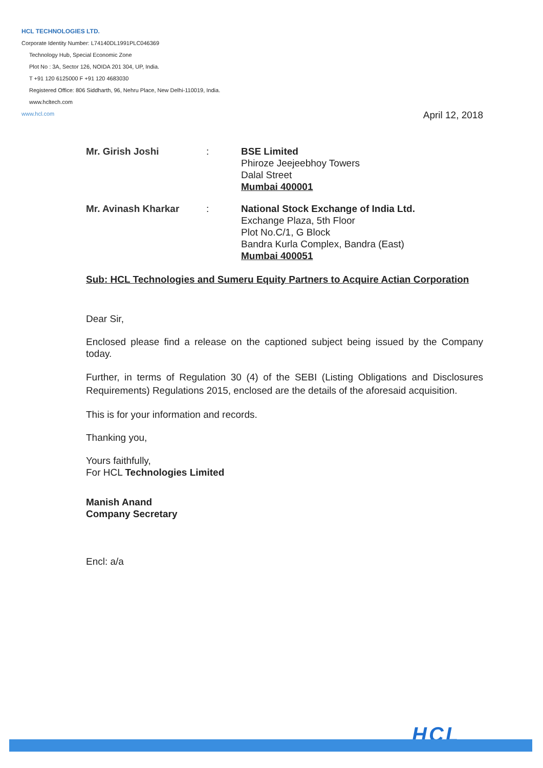HCL TECHNOLOGIES LTD.
Corporate Identity Number: L74140DL1991PLC046369
Technology Hub, Special Economic Zone
Plot No : 3A, Sector 126, NOIDA 201 304, UP, India.
T +91 120 6125000 F +91 120 4683030
Registered Office: 806 Siddharth, 96, Nehru Place, New Delhi-110019, India.
www.hcltech.com
www.hcl.com
April 12, 2018
Mr. Girish Joshi : BSE Limited
Phiroze Jeejeebhoy Towers
Dalal Street
Mumbai 400001
Mr. Avinash Kharkar : National Stock Exchange of India Ltd.
Exchange Plaza, 5th Floor
Plot No.C/1, G Block
Bandra Kurla Complex, Bandra (East)
Mumbai 400051
Sub: HCL Technologies and Sumeru Equity Partners to Acquire Actian Corporation
Dear Sir,
Enclosed please find a release on the captioned subject being issued by the Company today.
Further, in terms of Regulation 30 (4) of the SEBI (Listing Obligations and Disclosures Requirements) Regulations 2015, enclosed are the details of the aforesaid acquisition.
This is for your information and records.
Thanking you,
Yours faithfully,
For HCL Technologies Limited
Manish Anand
Company Secretary
Encl: a/a
HCL